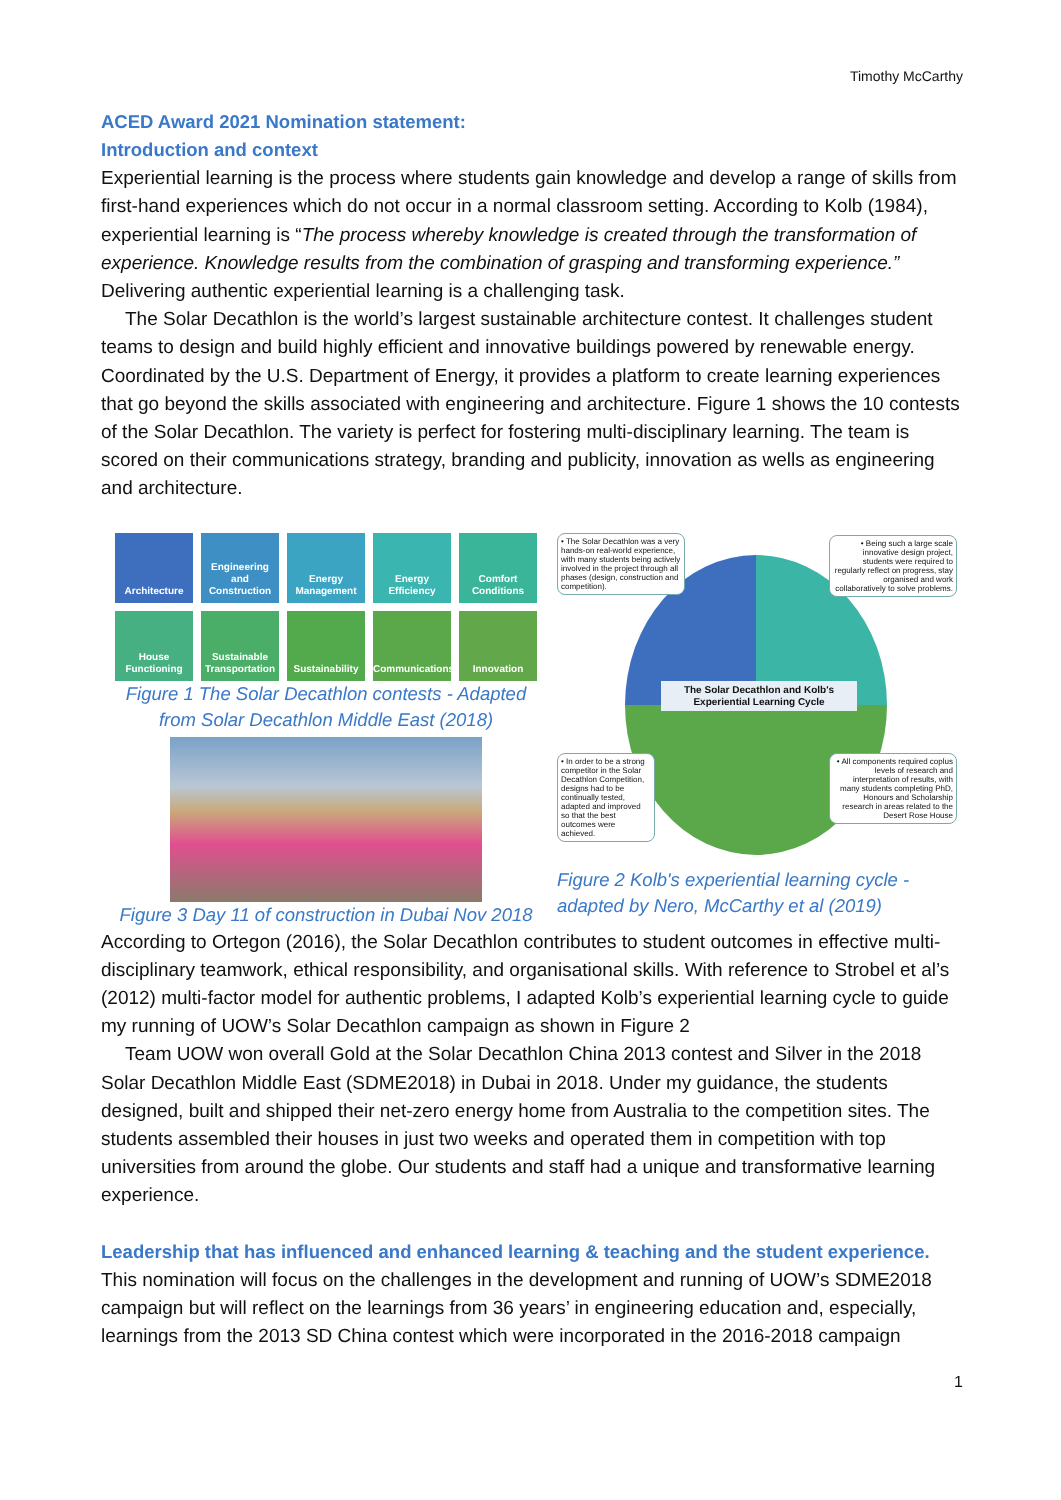Timothy McCarthy
ACED Award 2021 Nomination statement:
Introduction and context
Experiential learning is the process where students gain knowledge and develop a range of skills from first-hand experiences which do not occur in a normal classroom setting. According to Kolb (1984), experiential learning is “The process whereby knowledge is created through the transformation of experience. Knowledge results from the combination of grasping and transforming experience.” Delivering authentic experiential learning is a challenging task.
The Solar Decathlon is the world’s largest sustainable architecture contest. It challenges student teams to design and build highly efficient and innovative buildings powered by renewable energy. Coordinated by the U.S. Department of Energy, it provides a platform to create learning experiences that go beyond the skills associated with engineering and architecture. Figure 1 shows the 10 contests of the Solar Decathlon. The variety is perfect for fostering multi-disciplinary learning. The team is scored on their communications strategy, branding and publicity, innovation as wells as engineering and architecture.
Architecture
Engineering and Construction
Energy Management
Energy Efficiency
Comfort Conditions
House Functioning
Sustainable Transportation
Sustainability
Communications
Innovation
Figure 1 The Solar Decathlon contests - Adapted from Solar Decathlon Middle East (2018)
Figure 3 Day 11 of construction in Dubai Nov 2018
• The Solar Decathlon was a very hands-on real-world experience, with many students being actively involved in the project through all phases (design, construction and competition).
• Being such a large scale innovative design project, students were required to regularly reflect on progress, stay organised and work collaboratively to solve problems.
The Solar Decathlon and Kolb's Experiential Learning Cycle
• In order to be a strong competitor in the Solar Decathlon Competition, designs had to be continually tested, adapted and improved so that the best outcomes were achieved.
• All components required coplus levels of research and interpretation of results, with many students completing PhD, Honours and Scholarship research in areas related to the Desert Rose House
Figure 2 Kolb's experiential learning cycle - adapted by Nero, McCarthy et al (2019)
According to Ortegon (2016), the Solar Decathlon contributes to student outcomes in effective multi-disciplinary teamwork, ethical responsibility, and organisational skills. With reference to Strobel et al’s (2012) multi-factor model for authentic problems, I adapted Kolb’s experiential learning cycle to guide my running of UOW’s Solar Decathlon campaign as shown in Figure 2
Team UOW won overall Gold at the Solar Decathlon China 2013 contest and Silver in the 2018 Solar Decathlon Middle East (SDME2018) in Dubai in 2018. Under my guidance, the students designed, built and shipped their net-zero energy home from Australia to the competition sites. The students assembled their houses in just two weeks and operated them in competition with top universities from around the globe. Our students and staff had a unique and transformative learning experience.
Leadership that has influenced and enhanced learning & teaching and the student experience.
This nomination will focus on the challenges in the development and running of UOW’s SDME2018 campaign but will reflect on the learnings from 36 years’ in engineering education and, especially, learnings from the 2013 SD China contest which were incorporated in the 2016-2018 campaign
1